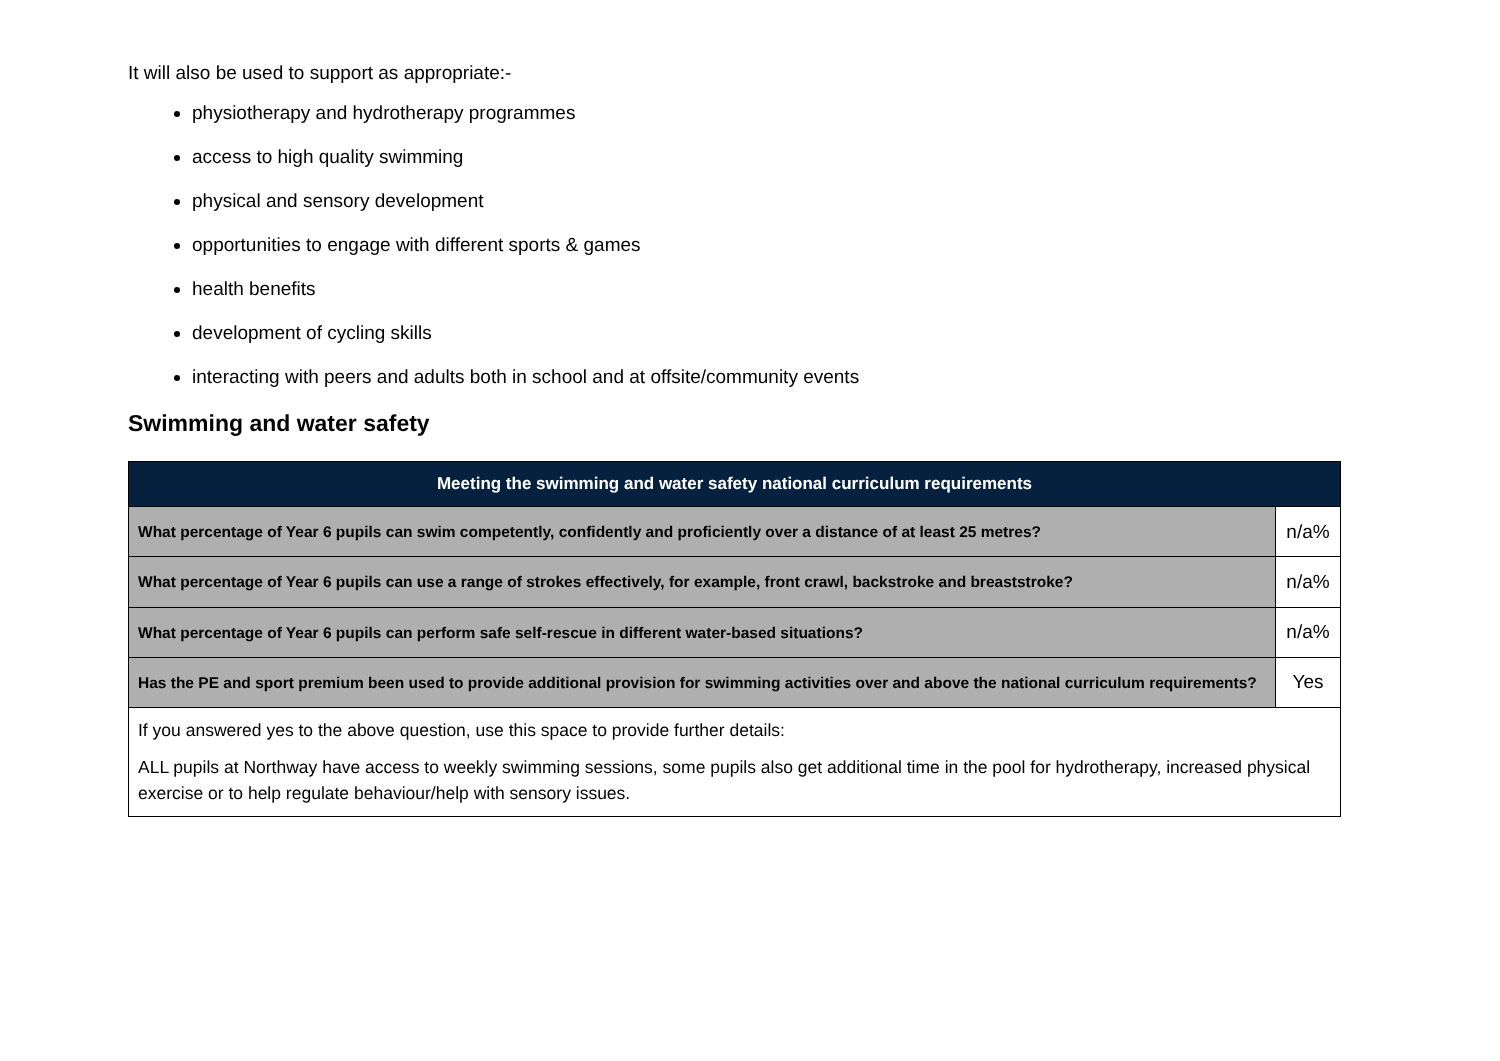It will also be used to support as appropriate:-
physiotherapy and hydrotherapy programmes
access to high quality swimming
physical and sensory development
opportunities to engage with different sports & games
health benefits
development of cycling skills
interacting with peers and adults both in school and at offsite/community events
Swimming and water safety
| Meeting the swimming and water safety national curriculum requirements | |
| --- | --- |
| What percentage of Year 6 pupils can swim competently, confidently and proficiently over a distance of at least 25 metres? | n/a% |
| What percentage of Year 6 pupils can use a range of strokes effectively, for example, front crawl, backstroke and breaststroke? | n/a% |
| What percentage of Year 6 pupils can perform safe self-rescue in different water-based situations? | n/a% |
| Has the PE and sport premium been used to provide additional provision for swimming activities over and above the national curriculum requirements? | Yes |
| If you answered yes to the above question, use this space to provide further details: ALL pupils at Northway have access to weekly swimming sessions, some pupils also get additional time in the pool for hydrotherapy, increased physical exercise or to help regulate behaviour/help with sensory issues. | |